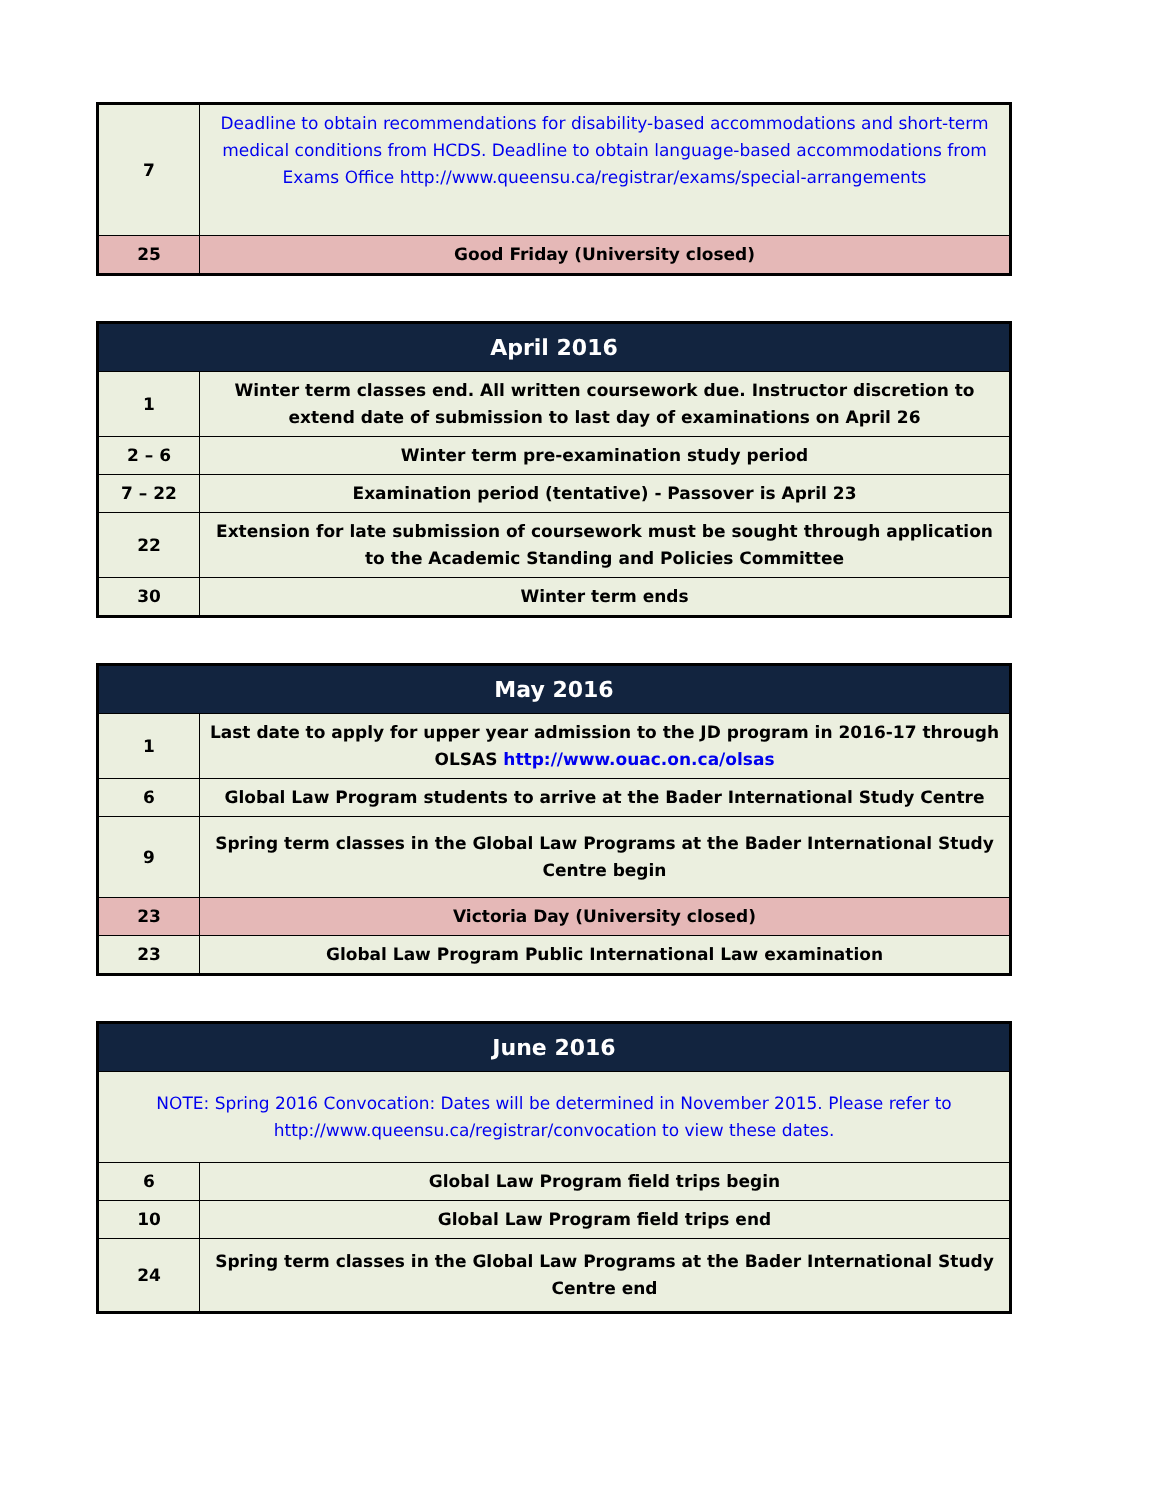| 7 | Deadline to obtain recommendations for disability-based accommodations and short-term medical conditions from HCDS. Deadline to obtain language-based accommodations from Exams Office http://www.queensu.ca/registrar/exams/special-arrangements |
| 25 | Good Friday (University closed) |
| April 2016 | |
| --- | --- |
| 1 | Winter term classes end. All written coursework due. Instructor discretion to extend date of submission to last day of examinations on April 26 |
| 2 – 6 | Winter term pre-examination study period |
| 7 – 22 | Examination period (tentative) - Passover is April 23 |
| 22 | Extension for late submission of coursework must be sought through application to the Academic Standing and Policies Committee |
| 30 | Winter term ends |
| May 2016 | |
| --- | --- |
| 1 | Last date to apply for upper year admission to the JD program in 2016-17 through OLSAS http://www.ouac.on.ca/olsas |
| 6 | Global Law Program students to arrive at the Bader International Study Centre |
| 9 | Spring term classes in the Global Law Programs at the Bader International Study Centre begin |
| 23 | Victoria Day (University closed) |
| 23 | Global Law Program Public International Law examination |
| June 2016 | |
| --- | --- |
| NOTE: Spring 2016 Convocation: Dates will be determined in November 2015. Please refer to http://www.queensu.ca/registrar/convocation to view these dates. | |
| 6 | Global Law Program field trips begin |
| 10 | Global Law Program field trips end |
| 24 | Spring term classes in the Global Law Programs at the Bader International Study Centre end |